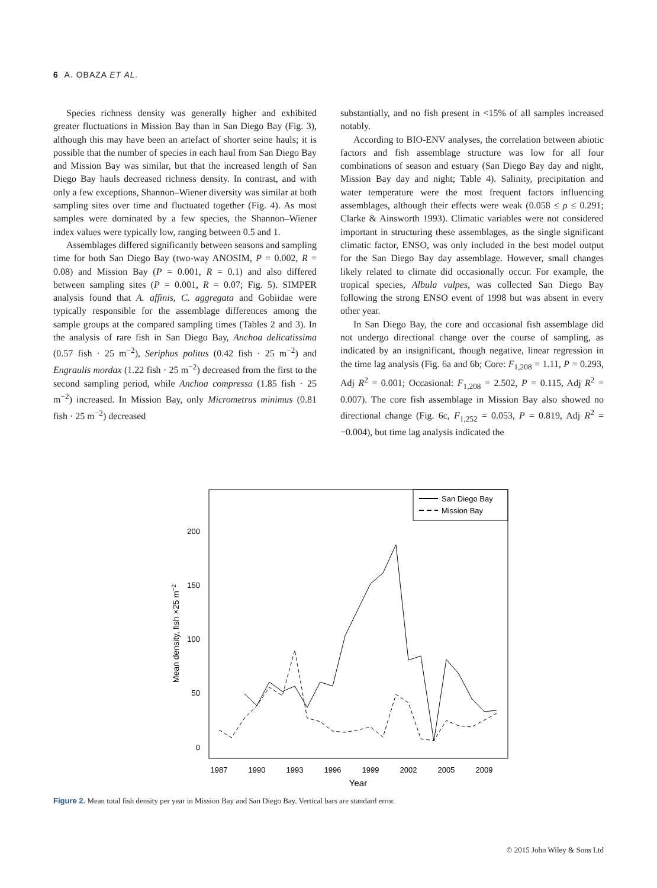6 A. OBAZA ET AL.
Species richness density was generally higher and exhibited greater fluctuations in Mission Bay than in San Diego Bay (Fig. 3), although this may have been an artefact of shorter seine hauls; it is possible that the number of species in each haul from San Diego Bay and Mission Bay was similar, but that the increased length of San Diego Bay hauls decreased richness density. In contrast, and with only a few exceptions, Shannon–Wiener diversity was similar at both sampling sites over time and fluctuated together (Fig. 4). As most samples were dominated by a few species, the Shannon–Wiener index values were typically low, ranging between 0.5 and 1.
Assemblages differed significantly between seasons and sampling time for both San Diego Bay (two-way ANOSIM, P = 0.002, R = 0.08) and Mission Bay (P = 0.001, R = 0.1) and also differed between sampling sites (P = 0.001, R = 0.07; Fig. 5). SIMPER analysis found that A. affinis, C. aggregata and Gobiidae were typically responsible for the assemblage differences among the sample groups at the compared sampling times (Tables 2 and 3). In the analysis of rare fish in San Diego Bay, Anchoa delicatissima (0.57 fish · 25 m<sup>−2</sup>), Seriphus politus (0.42 fish · 25 m<sup>−2</sup>) and Engraulis mordax (1.22 fish · 25 m<sup>−2</sup>) decreased from the first to the second sampling period, while Anchoa compressa (1.85 fish · 25 m<sup>−2</sup>) increased. In Mission Bay, only Micrometrus minimus (0.81 fish · 25 m<sup>−2</sup>) decreased
substantially, and no fish present in <15% of all samples increased notably.
According to BIO-ENV analyses, the correlation between abiotic factors and fish assemblage structure was low for all four combinations of season and estuary (San Diego Bay day and night, Mission Bay day and night; Table 4). Salinity, precipitation and water temperature were the most frequent factors influencing assemblages, although their effects were weak (0.058 ≤ ρ ≤ 0.291; Clarke & Ainsworth 1993). Climatic variables were not considered important in structuring these assemblages, as the single significant climatic factor, ENSO, was only included in the best model output for the San Diego Bay day assemblage. However, small changes likely related to climate did occasionally occur. For example, the tropical species, Albula vulpes, was collected San Diego Bay following the strong ENSO event of 1998 but was absent in every other year.
In San Diego Bay, the core and occasional fish assemblage did not undergo directional change over the course of sampling, as indicated by an insignificant, though negative, linear regression in the time lag analysis (Fig. 6a and 6b; Core: F<sub>1,208</sub> = 1.11, P = 0.293, Adj R<sup>2</sup> = 0.001; Occasional: F<sub>1,208</sub> = 2.502, P = 0.115, Adj R<sup>2</sup> = 0.007). The core fish assemblage in Mission Bay also showed no directional change (Fig. 6c, F<sub>1,252</sub> = 0.053, P = 0.819, Adj R<sup>2</sup> = −0.004), but time lag analysis indicated the
San Diego Bay
Mission Bay
0
50
100
150
200
1987
1990
1993
1996
1999
2002
2005
2009
Year
Mean density, fish ×25 m−2
Figure 2. Mean total fish density per year in Mission Bay and San Diego Bay. Vertical bars are standard error.
© 2015 John Wiley & Sons Ltd